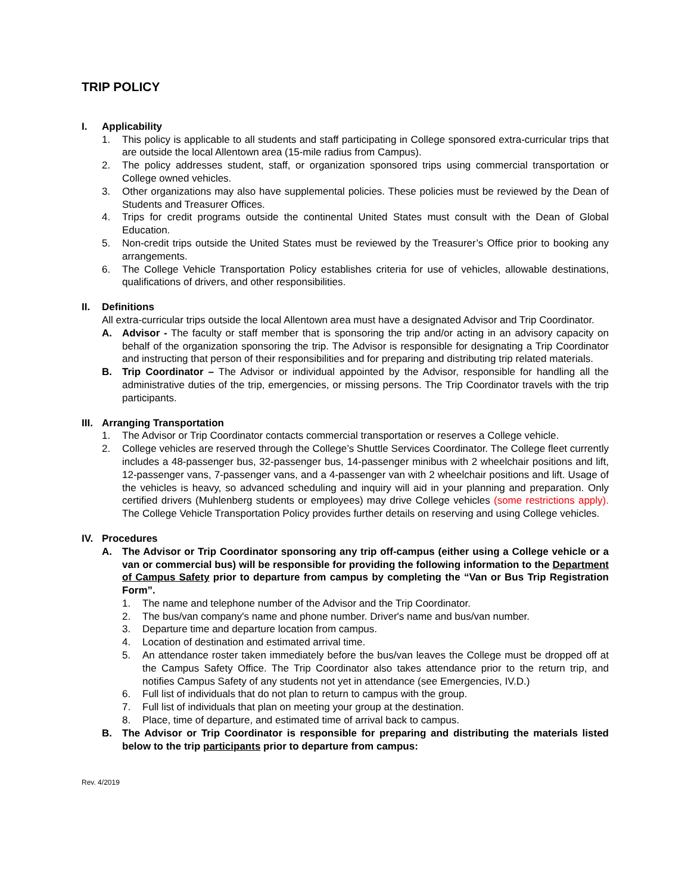TRIP POLICY
I. Applicability
1. This policy is applicable to all students and staff participating in College sponsored extra-curricular trips that are outside the local Allentown area (15-mile radius from Campus).
2. The policy addresses student, staff, or organization sponsored trips using commercial transportation or College owned vehicles.
3. Other organizations may also have supplemental policies. These policies must be reviewed by the Dean of Students and Treasurer Offices.
4. Trips for credit programs outside the continental United States must consult with the Dean of Global Education.
5. Non-credit trips outside the United States must be reviewed by the Treasurer’s Office prior to booking any arrangements.
6. The College Vehicle Transportation Policy establishes criteria for use of vehicles, allowable destinations, qualifications of drivers, and other responsibilities.
II. Definitions
All extra-curricular trips outside the local Allentown area must have a designated Advisor and Trip Coordinator.
A. Advisor - The faculty or staff member that is sponsoring the trip and/or acting in an advisory capacity on behalf of the organization sponsoring the trip. The Advisor is responsible for designating a Trip Coordinator and instructing that person of their responsibilities and for preparing and distributing trip related materials.
B. Trip Coordinator – The Advisor or individual appointed by the Advisor, responsible for handling all the administrative duties of the trip, emergencies, or missing persons. The Trip Coordinator travels with the trip participants.
III. Arranging Transportation
1. The Advisor or Trip Coordinator contacts commercial transportation or reserves a College vehicle.
2. College vehicles are reserved through the College’s Shuttle Services Coordinator. The College fleet currently includes a 48-passenger bus, 32-passenger bus, 14-passenger minibus with 2 wheelchair positions and lift, 12-passenger vans, 7-passenger vans, and a 4-passenger van with 2 wheelchair positions and lift. Usage of the vehicles is heavy, so advanced scheduling and inquiry will aid in your planning and preparation. Only certified drivers (Muhlenberg students or employees) may drive College vehicles (some restrictions apply). The College Vehicle Transportation Policy provides further details on reserving and using College vehicles.
IV. Procedures
A. The Advisor or Trip Coordinator sponsoring any trip off-campus (either using a College vehicle or a van or commercial bus) will be responsible for providing the following information to the Department of Campus Safety prior to departure from campus by completing the “Van or Bus Trip Registration Form”.
1. The name and telephone number of the Advisor and the Trip Coordinator.
2. The bus/van company's name and phone number. Driver's name and bus/van number.
3. Departure time and departure location from campus.
4. Location of destination and estimated arrival time.
5. An attendance roster taken immediately before the bus/van leaves the College must be dropped off at the Campus Safety Office. The Trip Coordinator also takes attendance prior to the return trip, and notifies Campus Safety of any students not yet in attendance (see Emergencies, IV.D.)
6. Full list of individuals that do not plan to return to campus with the group.
7. Full list of individuals that plan on meeting your group at the destination.
8. Place, time of departure, and estimated time of arrival back to campus.
B. The Advisor or Trip Coordinator is responsible for preparing and distributing the materials listed below to the trip participants prior to departure from campus:
Rev. 4/2019